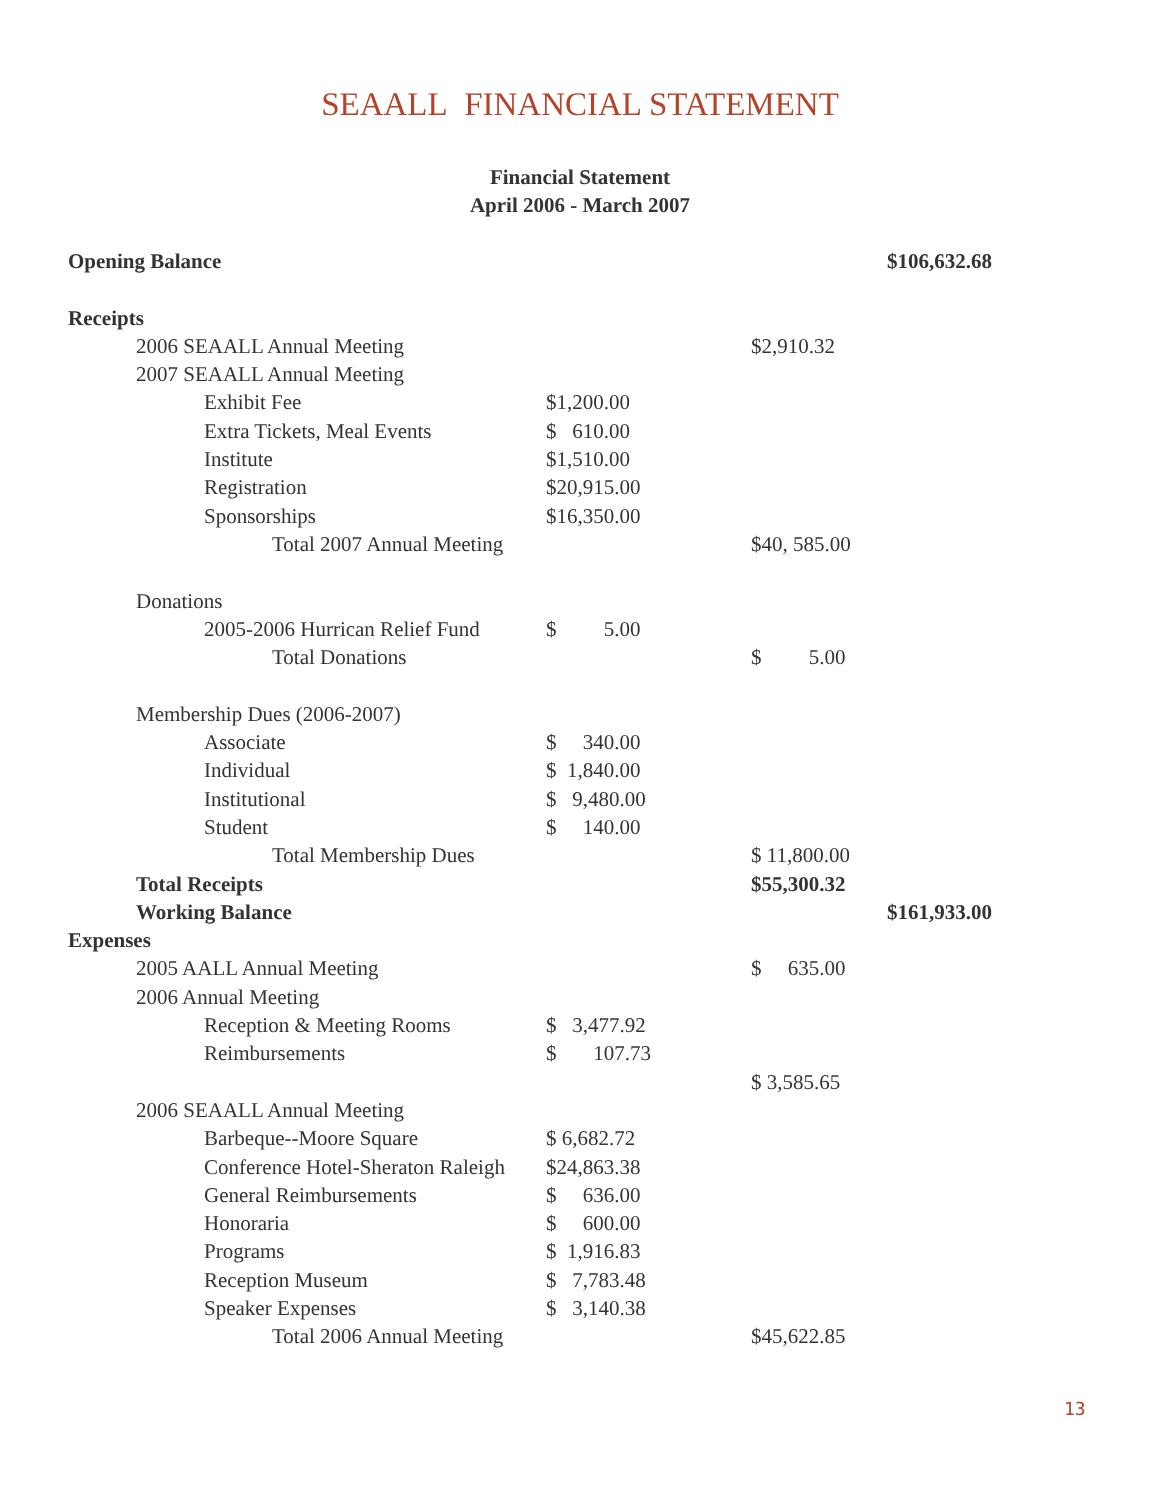SEAALL FINANCIAL STATEMENT
Financial Statement
April 2006 - March 2007
| Opening Balance | | | $106,632.68 |
| Receipts | | | |
| 2006 SEAALL Annual Meeting | | $2,910.32 | |
| 2007 SEAALL Annual Meeting | | | |
| Exhibit Fee | $1,200.00 | | |
| Extra Tickets, Meal Events | $ 610.00 | | |
| Institute | $1,510.00 | | |
| Registration | $20,915.00 | | |
| Sponsorships | $16,350.00 | | |
| Total 2007 Annual Meeting | | $40, 585.00 | |
| Donations | | | |
| 2005-2006 Hurrican Relief Fund | $ 5.00 | | |
| Total Donations | | $ 5.00 | |
| Membership Dues (2006-2007) | | | |
| Associate | $ 340.00 | | |
| Individual | $ 1,840.00 | | |
| Institutional | $ 9,480.00 | | |
| Student | $ 140.00 | | |
| Total Membership Dues | | $ 11,800.00 | |
| Total Receipts | | $55,300.32 | |
| Working Balance | | | $161,933.00 |
| Expenses | | | |
| 2005 AALL Annual Meeting | | $ 635.00 | |
| 2006 Annual Meeting | | | |
| Reception & Meeting Rooms | $ 3,477.92 | | |
| Reimbursements | $ 107.73 | | |
| | | $ 3,585.65 | |
| 2006 SEAALL Annual Meeting | | | |
| Barbeque--Moore Square | $ 6,682.72 | | |
| Conference Hotel-Sheraton Raleigh | $24,863.38 | | |
| General Reimbursements | $ 636.00 | | |
| Honoraria | $ 600.00 | | |
| Programs | $ 1,916.83 | | |
| Reception Museum | $ 7,783.48 | | |
| Speaker Expenses | $ 3,140.38 | | |
| Total 2006 Annual Meeting | | $45,622.85 | |
13